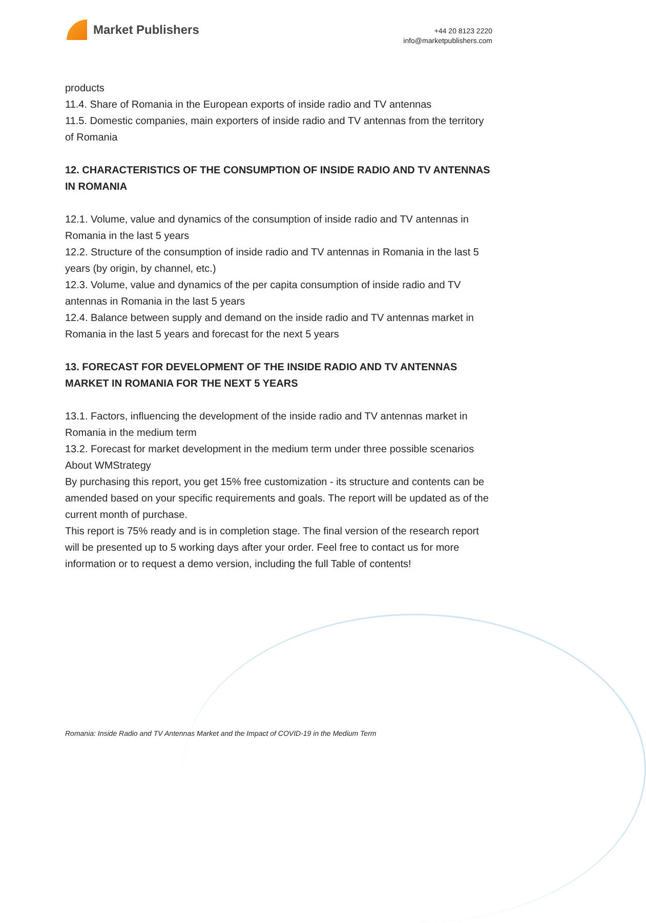Market Publishers
+44 20 8123 2220
info@marketpublishers.com
products
11.4. Share of Romania in the European exports of inside radio and TV antennas
11.5. Domestic companies, main exporters of inside radio and TV antennas from the territory of Romania
12. CHARACTERISTICS OF THE CONSUMPTION OF INSIDE RADIO AND TV ANTENNAS IN ROMANIA
12.1. Volume, value and dynamics of the consumption of inside radio and TV antennas in Romania in the last 5 years
12.2. Structure of the consumption of inside radio and TV antennas in Romania in the last 5 years (by origin, by channel, etc.)
12.3. Volume, value and dynamics of the per capita consumption of inside radio and TV antennas in Romania in the last 5 years
12.4. Balance between supply and demand on the inside radio and TV antennas market in Romania in the last 5 years and forecast for the next 5 years
13. FORECAST FOR DEVELOPMENT OF THE INSIDE RADIO AND TV ANTENNAS MARKET IN ROMANIA FOR THE NEXT 5 YEARS
13.1. Factors, influencing the development of the inside radio and TV antennas market in Romania in the medium term
13.2. Forecast for market development in the medium term under three possible scenarios
About WMStrategy
By purchasing this report, you get 15% free customization - its structure and contents can be amended based on your specific requirements and goals. The report will be updated as of the current month of purchase.
This report is 75% ready and is in completion stage. The final version of the research report will be presented up to 5 working days after your order. Feel free to contact us for more information or to request a demo version, including the full Table of contents!
Romania: Inside Radio and TV Antennas Market and the Impact of COVID-19 in the Medium Term